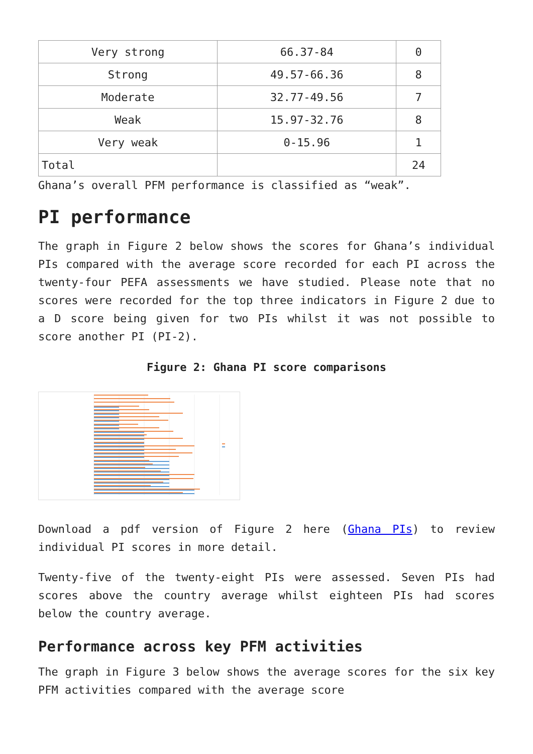| Very strong | 66.37-84 | 0 |
| Strong | 49.57-66.36 | 8 |
| Moderate | 32.77-49.56 | 7 |
| Weak | 15.97-32.76 | 8 |
| Very weak | 0-15.96 | 1 |
| Total | | 24 |
Ghana’s overall PFM performance is classified as “weak”.
PI performance
The graph in Figure 2 below shows the scores for Ghana’s individual PIs compared with the average score recorded for each PI across the twenty-four PEFA assessments we have studied. Please note that no scores were recorded for the top three indicators in Figure 2 due to a D score being given for two PIs whilst it was not possible to score another PI (PI-2).
Figure 2: Ghana PI score comparisons
Download a pdf version of Figure 2 here (Ghana PIs) to review individual PI scores in more detail.
Twenty-five of the twenty-eight PIs were assessed. Seven PIs had scores above the country average whilst eighteen PIs had scores below the country average.
Performance across key PFM activities
The graph in Figure 3 below shows the average scores for the six key PFM activities compared with the average score